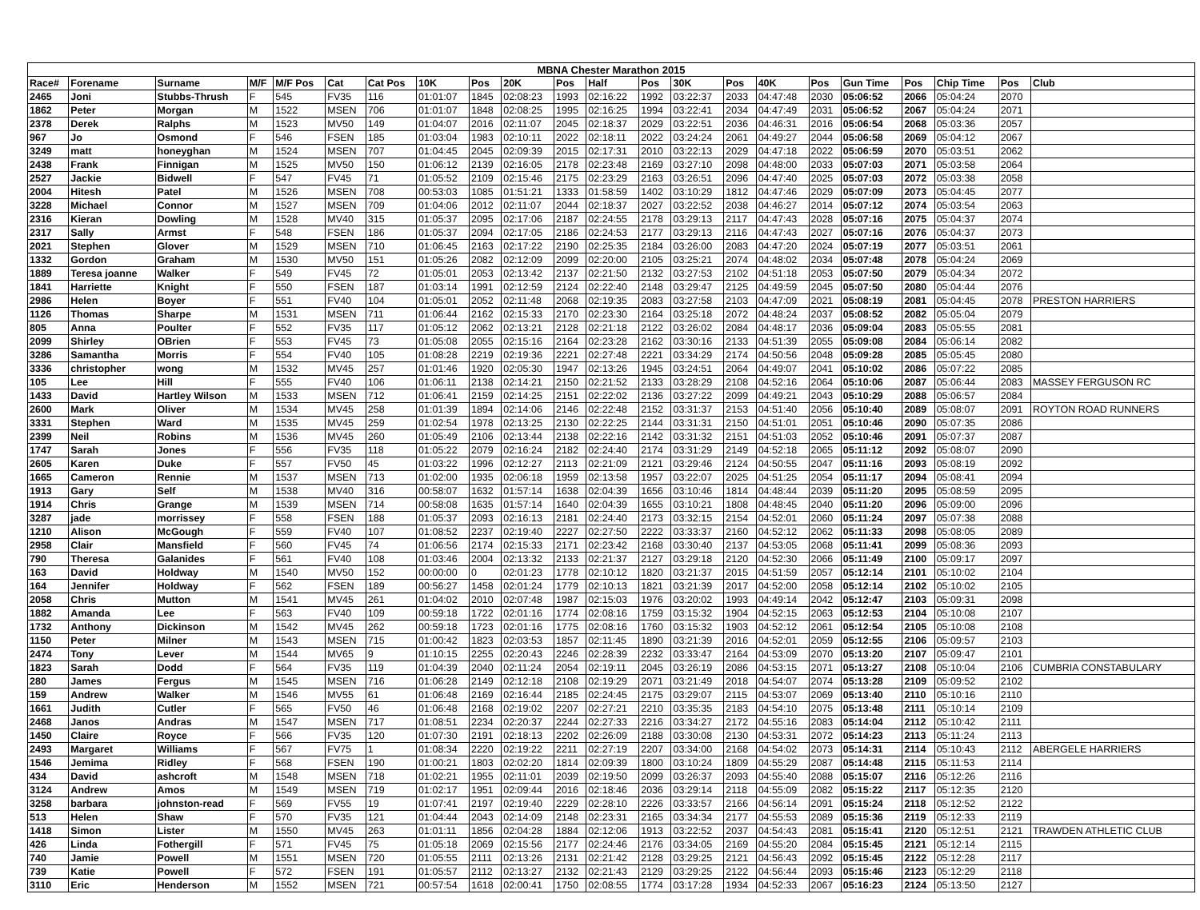| MBNA Chester Marathon 2015 | | | | | | | | | | | | | | | | | | | | | |
| --- | --- | --- | --- | --- | --- | --- | --- | --- | --- | --- | --- | --- | --- | --- | --- | --- | --- | --- | --- | --- | --- |
| Race# | Forename | Surname | M/F | M/F Pos | Cat | Cat Pos | 10K | Pos | 20K | Pos | Half | Pos | 30K | Pos | 40K | Pos | Gun Time | Pos | Chip Time | Pos | Club |
| 2465 | Joni | Stubbs-Thrush | F | 545 | FV35 | 116 | 01:01:07 | 1845 | 02:08:23 | 1993 | 02:16:22 | 1992 | 03:22:37 | 2033 | 04:47:48 | 2030 | 05:06:52 | 2066 | 05:04:24 | 2070 | |
| 1862 | Peter | Morgan | M | 1522 | MSEN | 706 | 01:01:07 | 1848 | 02:08:25 | 1995 | 02:16:25 | 1994 | 03:22:41 | 2034 | 04:47:49 | 2031 | 05:06:52 | 2067 | 05:04:24 | 2071 | |
| 2378 | Derek | Ralphs | M | 1523 | MV50 | 149 | 01:04:07 | 2016 | 02:11:07 | 2045 | 02:18:37 | 2029 | 03:22:51 | 2036 | 04:46:31 | 2016 | 05:06:54 | 2068 | 05:03:36 | 2057 | |
| 967 | Jo | Osmond | F | 546 | FSEN | 185 | 01:03:04 | 1983 | 02:10:11 | 2022 | 02:18:11 | 2022 | 03:24:24 | 2061 | 04:49:27 | 2044 | 05:06:58 | 2069 | 05:04:12 | 2067 | |
| 3249 | matt | honeyghan | M | 1524 | MSEN | 707 | 01:04:45 | 2045 | 02:09:39 | 2015 | 02:17:31 | 2010 | 03:22:13 | 2029 | 04:47:18 | 2022 | 05:06:59 | 2070 | 05:03:51 | 2062 | |
| 2438 | Frank | Finnigan | M | 1525 | MV50 | 150 | 01:06:12 | 2139 | 02:16:05 | 2178 | 02:23:48 | 2169 | 03:27:10 | 2098 | 04:48:00 | 2033 | 05:07:03 | 2071 | 05:03:58 | 2064 | |
| 2527 | Jackie | Bidwell | F | 547 | FV45 | 71 | 01:05:52 | 2109 | 02:15:46 | 2175 | 02:23:29 | 2163 | 03:26:51 | 2096 | 04:47:40 | 2025 | 05:07:03 | 2072 | 05:03:38 | 2058 | |
| 2004 | Hitesh | Patel | M | 1526 | MSEN | 708 | 00:53:03 | 1085 | 01:51:21 | 1333 | 01:58:59 | 1402 | 03:10:29 | 1812 | 04:47:46 | 2029 | 05:07:09 | 2073 | 05:04:45 | 2077 | |
| 3228 | Michael | Connor | M | 1527 | MSEN | 709 | 01:04:06 | 2012 | 02:11:07 | 2044 | 02:18:37 | 2027 | 03:22:52 | 2038 | 04:46:27 | 2014 | 05:07:12 | 2074 | 05:03:54 | 2063 | |
| 2316 | Kieran | Dowling | M | 1528 | MV40 | 315 | 01:05:37 | 2095 | 02:17:06 | 2187 | 02:24:55 | 2178 | 03:29:13 | 2117 | 04:47:43 | 2028 | 05:07:16 | 2075 | 05:04:37 | 2074 | |
| 2317 | Sally | Armst | F | 548 | FSEN | 186 | 01:05:37 | 2094 | 02:17:05 | 2186 | 02:24:53 | 2177 | 03:29:13 | 2116 | 04:47:43 | 2027 | 05:07:16 | 2076 | 05:04:37 | 2073 | |
| 2021 | Stephen | Glover | M | 1529 | MSEN | 710 | 01:06:45 | 2163 | 02:17:22 | 2190 | 02:25:35 | 2184 | 03:26:00 | 2083 | 04:47:20 | 2024 | 05:07:19 | 2077 | 05:03:51 | 2061 | |
| 1332 | Gordon | Graham | M | 1530 | MV50 | 151 | 01:05:26 | 2082 | 02:12:09 | 2099 | 02:20:00 | 2105 | 03:25:21 | 2074 | 04:48:02 | 2034 | 05:07:48 | 2078 | 05:04:24 | 2069 | |
| 1889 | Teresa joanne | Walker | F | 549 | FV45 | 72 | 01:05:01 | 2053 | 02:13:42 | 2137 | 02:21:50 | 2132 | 03:27:53 | 2102 | 04:51:18 | 2053 | 05:07:50 | 2079 | 05:04:34 | 2072 | |
| 1841 | Harriette | Knight | F | 550 | FSEN | 187 | 01:03:14 | 1991 | 02:12:59 | 2124 | 02:22:40 | 2148 | 03:29:47 | 2125 | 04:49:59 | 2045 | 05:07:50 | 2080 | 05:04:44 | 2076 | |
| 2986 | Helen | Boyer | F | 551 | FV40 | 104 | 01:05:01 | 2052 | 02:11:48 | 2068 | 02:19:35 | 2083 | 03:27:58 | 2103 | 04:47:09 | 2021 | 05:08:19 | 2081 | 05:04:45 | 2078 | PRESTON HARRIERS |
| 1126 | Thomas | Sharpe | M | 1531 | MSEN | 711 | 01:06:44 | 2162 | 02:15:33 | 2170 | 02:23:30 | 2164 | 03:25:18 | 2072 | 04:48:24 | 2037 | 05:08:52 | 2082 | 05:05:04 | 2079 | |
| 805 | Anna | Poulter | F | 552 | FV35 | 117 | 01:05:12 | 2062 | 02:13:21 | 2128 | 02:21:18 | 2122 | 03:26:02 | 2084 | 04:48:17 | 2036 | 05:09:04 | 2083 | 05:05:55 | 2081 | |
| 2099 | Shirley | OBrien | F | 553 | FV45 | 73 | 01:05:08 | 2055 | 02:15:16 | 2164 | 02:23:28 | 2162 | 03:30:16 | 2133 | 04:51:39 | 2055 | 05:09:08 | 2084 | 05:06:14 | 2082 | |
| 3286 | Samantha | Morris | F | 554 | FV40 | 105 | 01:08:28 | 2219 | 02:19:36 | 2221 | 02:27:48 | 2221 | 03:34:29 | 2174 | 04:50:56 | 2048 | 05:09:28 | 2085 | 05:05:45 | 2080 | |
| 3336 | christopher | wong | M | 1532 | MV45 | 257 | 01:01:46 | 1920 | 02:05:30 | 1947 | 02:13:26 | 1945 | 03:24:51 | 2064 | 04:49:07 | 2041 | 05:10:02 | 2086 | 05:07:22 | 2085 | |
| 105 | Lee | Hill | F | 555 | FV40 | 106 | 01:06:11 | 2138 | 02:14:21 | 2150 | 02:21:52 | 2133 | 03:28:29 | 2108 | 04:52:16 | 2064 | 05:10:06 | 2087 | 05:06:44 | 2083 | MASSEY FERGUSON RC |
| 1433 | David | Hartley Wilson | M | 1533 | MSEN | 712 | 01:06:41 | 2159 | 02:14:25 | 2151 | 02:22:02 | 2136 | 03:27:22 | 2099 | 04:49:21 | 2043 | 05:10:29 | 2088 | 05:06:57 | 2084 | |
| 2600 | Mark | Oliver | M | 1534 | MV45 | 258 | 01:01:39 | 1894 | 02:14:06 | 2146 | 02:22:48 | 2152 | 03:31:37 | 2153 | 04:51:40 | 2056 | 05:10:40 | 2089 | 05:08:07 | 2091 | ROYTON ROAD RUNNERS |
| 3331 | Stephen | Ward | M | 1535 | MV45 | 259 | 01:02:54 | 1978 | 02:13:25 | 2130 | 02:22:25 | 2144 | 03:31:31 | 2150 | 04:51:01 | 2051 | 05:10:46 | 2090 | 05:07:35 | 2086 | |
| 2399 | Neil | Robins | M | 1536 | MV45 | 260 | 01:05:49 | 2106 | 02:13:44 | 2138 | 02:22:16 | 2142 | 03:31:32 | 2151 | 04:51:03 | 2052 | 05:10:46 | 2091 | 05:07:37 | 2087 | |
| 1747 | Sarah | Jones | F | 556 | FV35 | 118 | 01:05:22 | 2079 | 02:16:24 | 2182 | 02:24:40 | 2174 | 03:31:29 | 2149 | 04:52:18 | 2065 | 05:11:12 | 2092 | 05:08:07 | 2090 | |
| 2605 | Karen | Duke | F | 557 | FV50 | 45 | 01:03:22 | 1996 | 02:12:27 | 2113 | 02:21:09 | 2121 | 03:29:46 | 2124 | 04:50:55 | 2047 | 05:11:16 | 2093 | 05:08:19 | 2092 | |
| 1665 | Cameron | Rennie | M | 1537 | MSEN | 713 | 01:02:00 | 1935 | 02:06:18 | 1959 | 02:13:58 | 1957 | 03:22:07 | 2025 | 04:51:25 | 2054 | 05:11:17 | 2094 | 05:08:41 | 2094 | |
| 1913 | Gary | Self | M | 1538 | MV40 | 316 | 00:58:07 | 1632 | 01:57:14 | 1638 | 02:04:39 | 1656 | 03:10:46 | 1814 | 04:48:44 | 2039 | 05:11:20 | 2095 | 05:08:59 | 2095 | |
| 1914 | Chris | Grange | M | 1539 | MSEN | 714 | 00:58:08 | 1635 | 01:57:14 | 1640 | 02:04:39 | 1655 | 03:10:21 | 1808 | 04:48:45 | 2040 | 05:11:20 | 2096 | 05:09:00 | 2096 | |
| 3287 | jade | morrissey | F | 558 | FSEN | 188 | 01:05:37 | 2093 | 02:16:13 | 2181 | 02:24:40 | 2173 | 03:32:15 | 2154 | 04:52:01 | 2060 | 05:11:24 | 2097 | 05:07:38 | 2088 | |
| 1210 | Alison | McGough | F | 559 | FV40 | 107 | 01:08:52 | 2237 | 02:19:40 | 2227 | 02:27:50 | 2222 | 03:33:37 | 2160 | 04:52:12 | 2062 | 05:11:33 | 2098 | 05:08:05 | 2089 | |
| 2958 | Clair | Mansfield | F | 560 | FV45 | 74 | 01:06:56 | 2174 | 02:15:33 | 2171 | 02:23:42 | 2168 | 03:30:40 | 2137 | 04:53:05 | 2068 | 05:11:41 | 2099 | 05:08:36 | 2093 | |
| 790 | Theresa | Galanides | F | 561 | FV40 | 108 | 01:03:46 | 2004 | 02:13:32 | 2133 | 02:21:37 | 2127 | 03:29:18 | 2120 | 04:52:30 | 2066 | 05:11:49 | 2100 | 05:09:17 | 2097 | |
| 163 | David | Holdway | M | 1540 | MV50 | 152 | 00:00:00 | 0 | 02:01:23 | 1778 | 02:10:12 | 1820 | 03:21:37 | 2015 | 04:51:59 | 2057 | 05:12:14 | 2101 | 05:10:02 | 2104 | |
| 164 | Jennifer | Holdway | F | 562 | FSEN | 189 | 00:56:27 | 1458 | 02:01:24 | 1779 | 02:10:13 | 1821 | 03:21:39 | 2017 | 04:52:00 | 2058 | 05:12:14 | 2102 | 05:10:02 | 2105 | |
| 2058 | Chris | Mutton | M | 1541 | MV45 | 261 | 01:04:02 | 2010 | 02:07:48 | 1987 | 02:15:03 | 1976 | 03:20:02 | 1993 | 04:49:14 | 2042 | 05:12:47 | 2103 | 05:09:31 | 2098 | |
| 1882 | Amanda | Lee | F | 563 | FV40 | 109 | 00:59:18 | 1722 | 02:01:16 | 1774 | 02:08:16 | 1759 | 03:15:32 | 1904 | 04:52:15 | 2063 | 05:12:53 | 2104 | 05:10:08 | 2107 | |
| 1732 | Anthony | Dickinson | M | 1542 | MV45 | 262 | 00:59:18 | 1723 | 02:01:16 | 1775 | 02:08:16 | 1760 | 03:15:32 | 1903 | 04:52:12 | 2061 | 05:12:54 | 2105 | 05:10:08 | 2108 | |
| 1150 | Peter | Milner | M | 1543 | MSEN | 715 | 01:00:42 | 1823 | 02:03:53 | 1857 | 02:11:45 | 1890 | 03:21:39 | 2016 | 04:52:01 | 2059 | 05:12:55 | 2106 | 05:09:57 | 2103 | |
| 2474 | Tony | Lever | M | 1544 | MV65 | 9 | 01:10:15 | 2255 | 02:20:43 | 2246 | 02:28:39 | 2232 | 03:33:47 | 2164 | 04:53:09 | 2070 | 05:13:20 | 2107 | 05:09:47 | 2101 | |
| 1823 | Sarah | Dodd | F | 564 | FV35 | 119 | 01:04:39 | 2040 | 02:11:24 | 2054 | 02:19:11 | 2045 | 03:26:19 | 2086 | 04:53:15 | 2071 | 05:13:27 | 2108 | 05:10:04 | 2106 | CUMBRIA CONSTABULARY |
| 280 | James | Fergus | M | 1545 | MSEN | 716 | 01:06:28 | 2149 | 02:12:18 | 2108 | 02:19:29 | 2071 | 03:21:49 | 2018 | 04:54:07 | 2074 | 05:13:28 | 2109 | 05:09:52 | 2102 | |
| 159 | Andrew | Walker | M | 1546 | MV55 | 61 | 01:06:48 | 2169 | 02:16:44 | 2185 | 02:24:45 | 2175 | 03:29:07 | 2115 | 04:53:07 | 2069 | 05:13:40 | 2110 | 05:10:16 | 2110 | |
| 1661 | Judith | Cutler | F | 565 | FV50 | 46 | 01:06:48 | 2168 | 02:19:02 | 2207 | 02:27:21 | 2210 | 03:35:35 | 2183 | 04:54:10 | 2075 | 05:13:48 | 2111 | 05:10:14 | 2109 | |
| 2468 | Janos | Andras | M | 1547 | MSEN | 717 | 01:08:51 | 2234 | 02:20:37 | 2244 | 02:27:33 | 2216 | 03:34:27 | 2172 | 04:55:16 | 2083 | 05:14:04 | 2112 | 05:10:42 | 2111 | |
| 1450 | Claire | Royce | F | 566 | FV35 | 120 | 01:07:30 | 2191 | 02:18:13 | 2202 | 02:26:09 | 2188 | 03:30:08 | 2130 | 04:53:31 | 2072 | 05:14:23 | 2113 | 05:11:24 | 2113 | |
| 2493 | Margaret | Williams | F | 567 | FV75 | 1 | 01:08:34 | 2220 | 02:19:22 | 2211 | 02:27:19 | 2207 | 03:34:00 | 2168 | 04:54:02 | 2073 | 05:14:31 | 2114 | 05:10:43 | 2112 | ABERGELE HARRIERS |
| 1546 | Jemima | Ridley | F | 568 | FSEN | 190 | 01:00:21 | 1803 | 02:02:20 | 1814 | 02:09:39 | 1800 | 03:10:24 | 1809 | 04:55:29 | 2087 | 05:14:48 | 2115 | 05:11:53 | 2114 | |
| 434 | David | ashcroft | M | 1548 | MSEN | 718 | 01:02:21 | 1955 | 02:11:01 | 2039 | 02:19:50 | 2099 | 03:26:37 | 2093 | 04:55:40 | 2088 | 05:15:07 | 2116 | 05:12:26 | 2116 | |
| 3124 | Andrew | Amos | M | 1549 | MSEN | 719 | 01:02:17 | 1951 | 02:09:44 | 2016 | 02:18:46 | 2036 | 03:29:14 | 2118 | 04:55:09 | 2082 | 05:15:22 | 2117 | 05:12:35 | 2120 | |
| 3258 | barbara | johnston-read | F | 569 | FV55 | 19 | 01:07:41 | 2197 | 02:19:40 | 2229 | 02:28:10 | 2226 | 03:33:57 | 2166 | 04:56:14 | 2091 | 05:15:24 | 2118 | 05:12:52 | 2122 | |
| 513 | Helen | Shaw | F | 570 | FV35 | 121 | 01:04:44 | 2043 | 02:14:09 | 2148 | 02:23:31 | 2165 | 03:34:34 | 2177 | 04:55:53 | 2089 | 05:15:36 | 2119 | 05:12:33 | 2119 | |
| 1418 | Simon | Lister | M | 1550 | MV45 | 263 | 01:01:11 | 1856 | 02:04:28 | 1884 | 02:12:06 | 1913 | 03:22:52 | 2037 | 04:54:43 | 2081 | 05:15:41 | 2120 | 05:12:51 | 2121 | TRAWDEN ATHLETIC CLUB |
| 426 | Linda | Fothergill | F | 571 | FV45 | 75 | 01:05:18 | 2069 | 02:15:56 | 2177 | 02:24:46 | 2176 | 03:34:05 | 2169 | 04:55:20 | 2084 | 05:15:45 | 2121 | 05:12:14 | 2115 | |
| 740 | Jamie | Powell | M | 1551 | MSEN | 720 | 01:05:55 | 2111 | 02:13:26 | 2131 | 02:21:42 | 2128 | 03:29:25 | 2121 | 04:56:43 | 2092 | 05:15:45 | 2122 | 05:12:28 | 2117 | |
| 739 | Katie | Powell | F | 572 | FSEN | 191 | 01:05:57 | 2112 | 02:13:27 | 2132 | 02:21:43 | 2129 | 03:29:25 | 2122 | 04:56:44 | 2093 | 05:15:46 | 2123 | 05:12:29 | 2118 | |
| 3110 | Eric | Henderson | M | 1552 | MSEN | 721 | 00:57:54 | 1618 | 02:00:41 | 1750 | 02:08:55 | 1774 | 03:17:28 | 1934 | 04:52:33 | 2067 | 05:16:23 | 2124 | 05:13:50 | 2127 | |